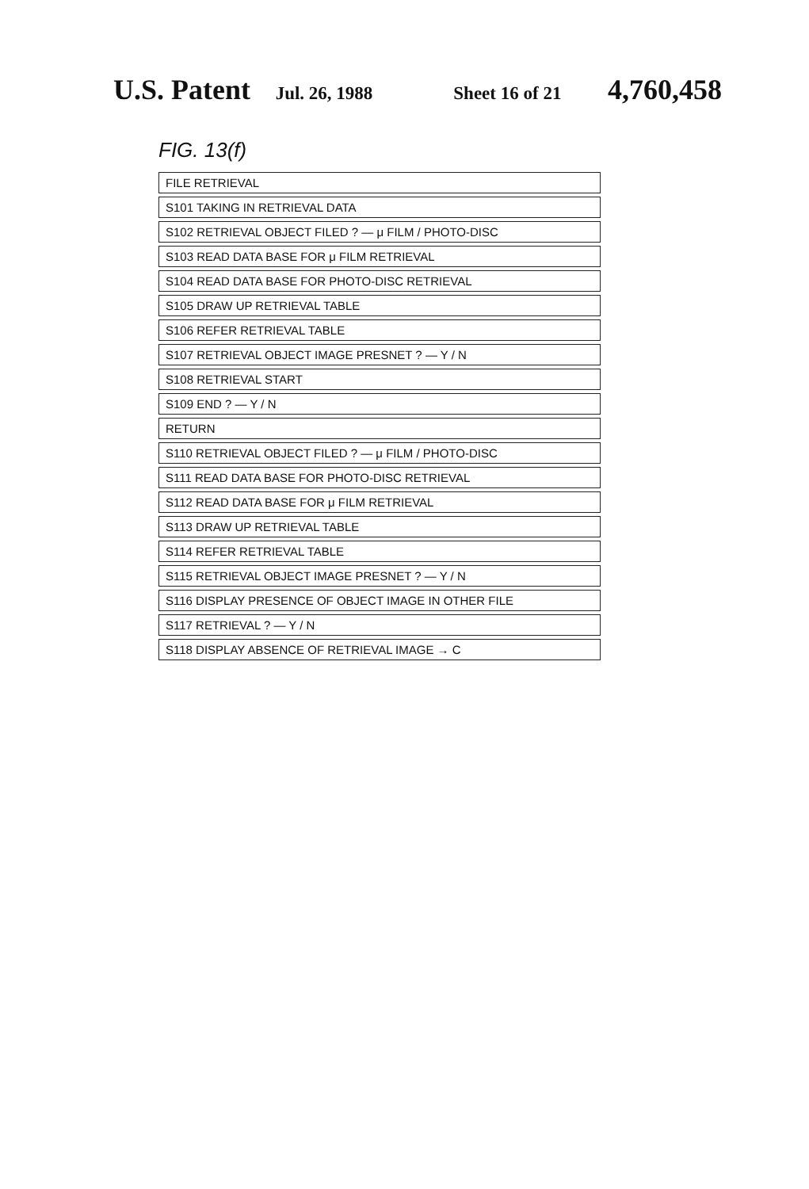U.S. Patent Jul. 26, 1988 Sheet 16 of 21 4,760,458
FIG. 13(f)
FILE RETRIEVAL
S101 TAKING IN RETRIEVAL DATA
S102 RETRIEVAL OBJECT FILED ? — μ FILM / PHOTO-DISC
S103 READ DATA BASE FOR μ FILM RETRIEVAL
S104 READ DATA BASE FOR PHOTO-DISC RETRIEVAL
S105 DRAW UP RETRIEVAL TABLE
S106 REFER RETRIEVAL TABLE
S107 RETRIEVAL OBJECT IMAGE PRESNET ? — Y / N
S108 RETRIEVAL START
S109 END ? — Y / N
RETURN
S110 RETRIEVAL OBJECT FILED ? — μ FILM / PHOTO-DISC
S111 READ DATA BASE FOR PHOTO-DISC RETRIEVAL
S112 READ DATA BASE FOR μ FILM RETRIEVAL
S113 DRAW UP RETRIEVAL TABLE
S114 REFER RETRIEVAL TABLE
S115 RETRIEVAL OBJECT IMAGE PRESNET ? — Y / N
S116 DISPLAY PRESENCE OF OBJECT IMAGE IN OTHER FILE
S117 RETRIEVAL ? — Y / N
S118 DISPLAY ABSENCE OF RETRIEVAL IMAGE → C